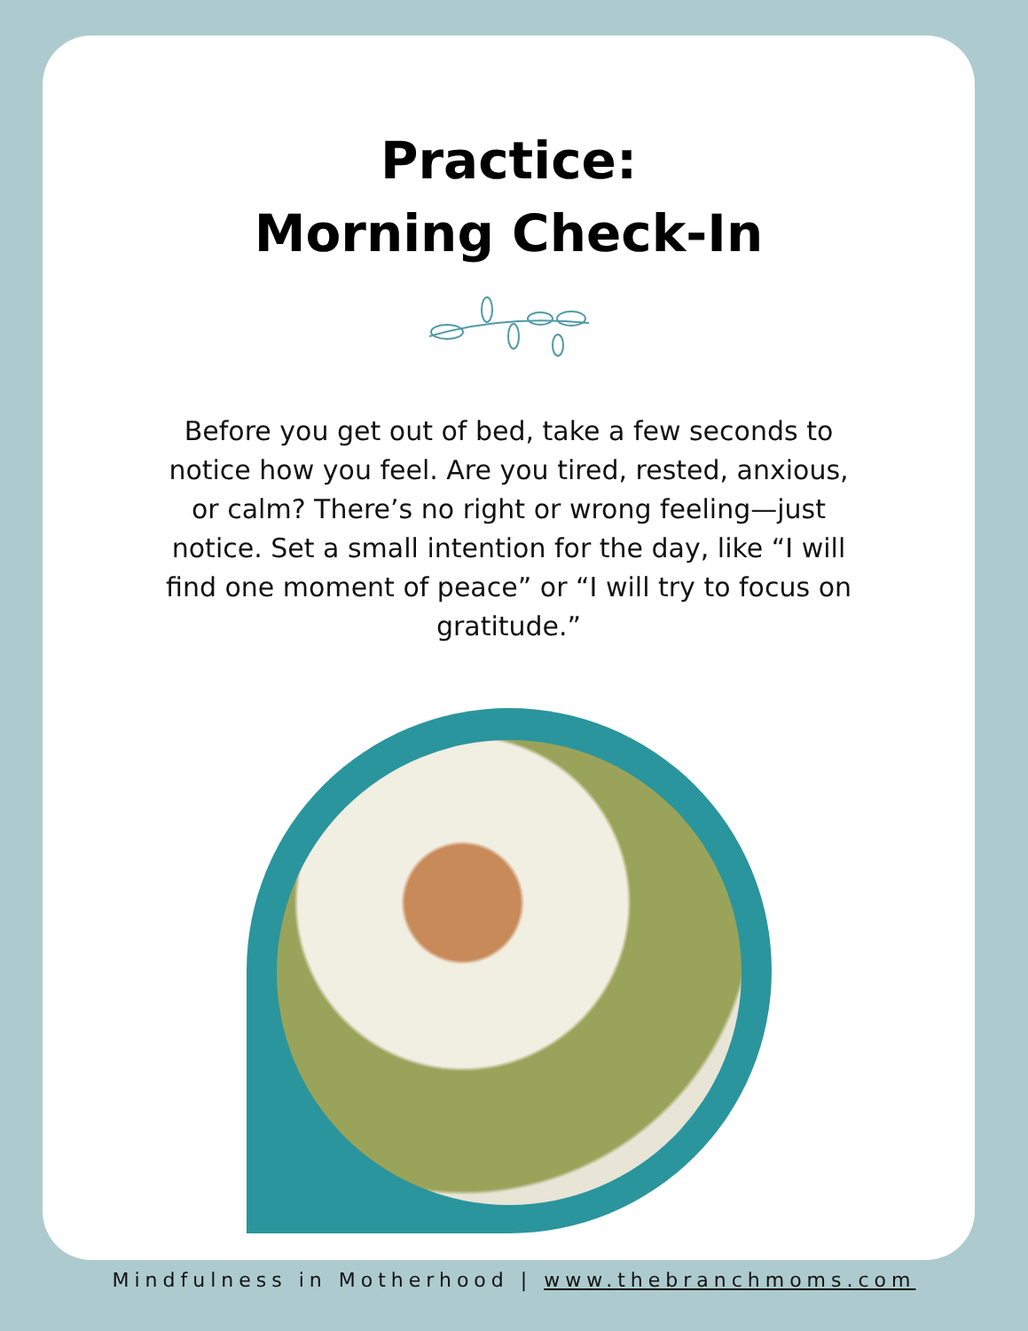Practice:
Morning Check-In
Before you get out of bed, take a few seconds to notice how you feel. Are you tired, rested, anxious, or calm? There’s no right or wrong feeling—just notice. Set a small intention for the day, like “I will find one moment of peace” or “I will try to focus on gratitude.”
Mindfulness in Motherhood | www.thebranchmoms.com